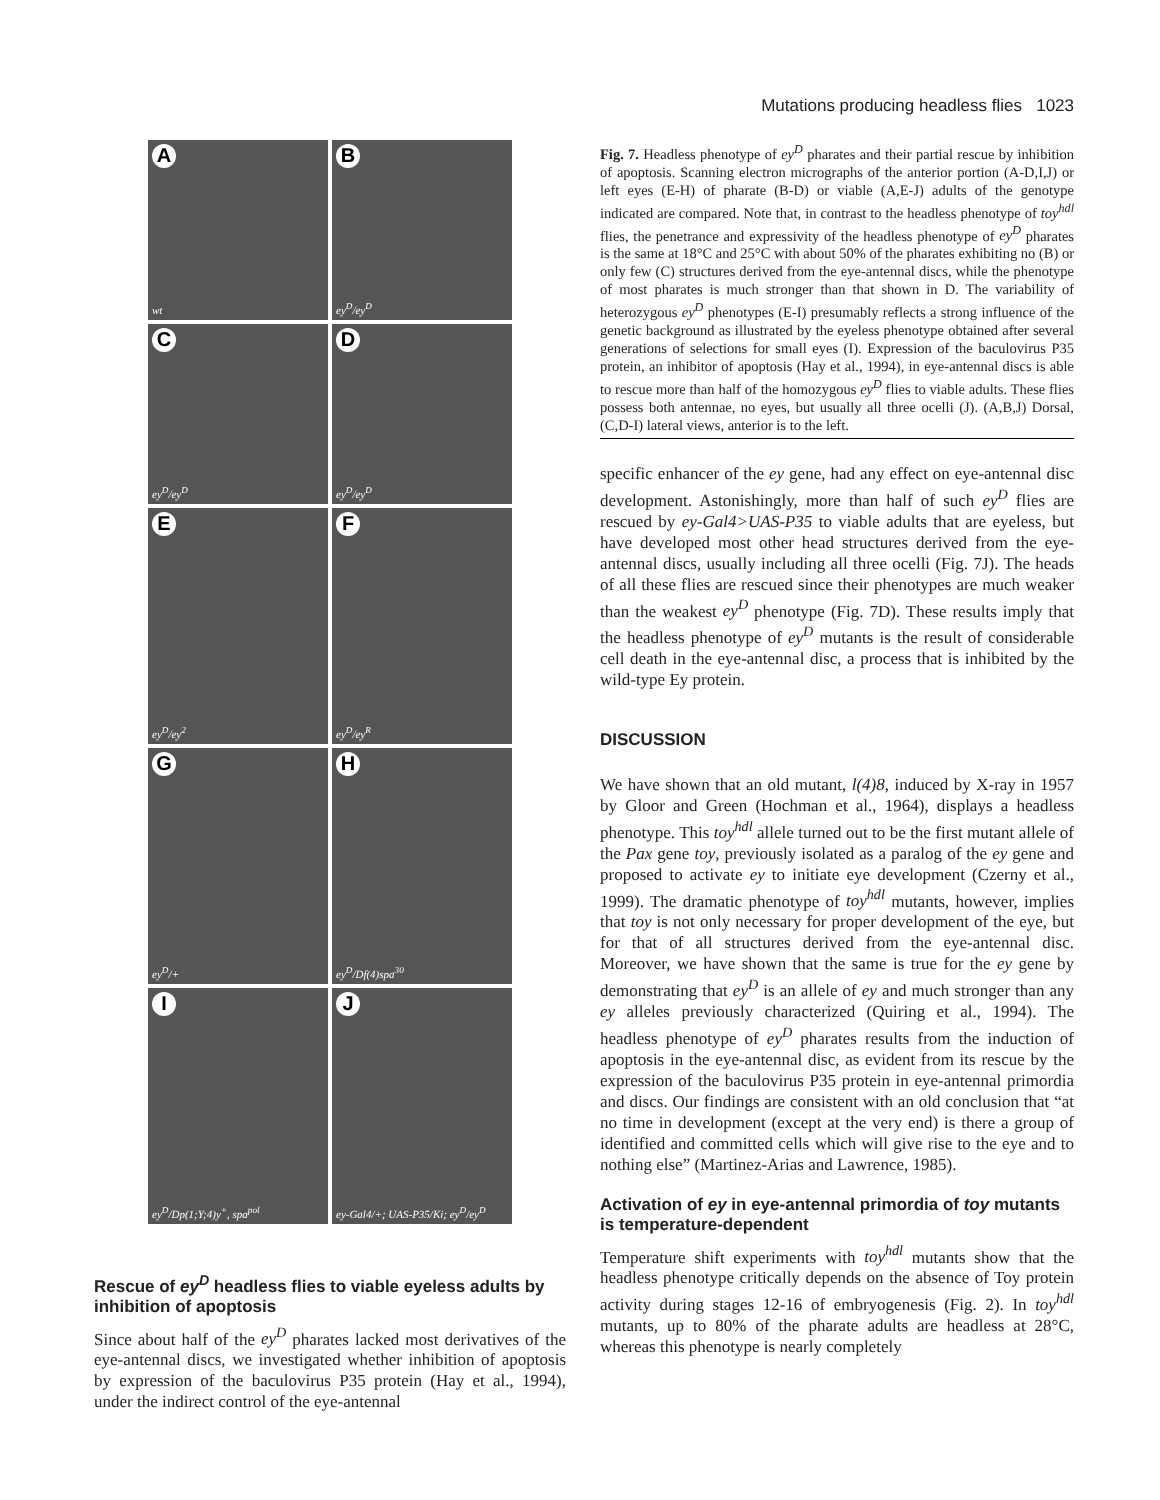Mutations producing headless flies 1023
Awt
Bey<sup>D</sup>/ey<sup>D</sup>
Cey<sup>D</sup>/ey<sup>D</sup>
Dey<sup>D</sup>/ey<sup>D</sup>
Eey<sup>D</sup>/ey<sup>2</sup>
Fey<sup>D</sup>/ey<sup>R</sup>
Gey<sup>D</sup>/+
Hey<sup>D</sup>/Df(4)spa<sup>30</sup>
Iey<sup>D</sup>/Dp(1;Y;4)y<sup>+</sup>, spa<sup>pol</sup>
Jey-Gal4/+; UAS-P35/Ki; ey<sup>D</sup>/ey<sup>D</sup>
Rescue of ey<sup>D</sup> headless flies to viable eyeless adults by inhibition of apoptosis
Since about half of the ey<sup>D</sup> pharates lacked most derivatives of the eye-antennal discs, we investigated whether inhibition of apoptosis by expression of the baculovirus P35 protein (Hay et al., 1994), under the indirect control of the eye-antennal
Fig. 7. Headless phenotype of ey<sup>D</sup> pharates and their partial rescue by inhibition of apoptosis. Scanning electron micrographs of the anterior portion (A-D,I,J) or left eyes (E-H) of pharate (B-D) or viable (A,E-J) adults of the genotype indicated are compared. Note that, in contrast to the headless phenotype of toy<sup>hdl</sup> flies, the penetrance and expressivity of the headless phenotype of ey<sup>D</sup> pharates is the same at 18°C and 25°C with about 50% of the pharates exhibiting no (B) or only few (C) structures derived from the eye-antennal discs, while the phenotype of most pharates is much stronger than that shown in D. The variability of heterozygous ey<sup>D</sup> phenotypes (E-I) presumably reflects a strong influence of the genetic background as illustrated by the eyeless phenotype obtained after several generations of selections for small eyes (I). Expression of the baculovirus P35 protein, an inhibitor of apoptosis (Hay et al., 1994), in eye-antennal discs is able to rescue more than half of the homozygous ey<sup>D</sup> flies to viable adults. These flies possess both antennae, no eyes, but usually all three ocelli (J). (A,B,J) Dorsal, (C,D-I) lateral views, anterior is to the left.
specific enhancer of the ey gene, had any effect on eye-antennal disc development. Astonishingly, more than half of such ey<sup>D</sup> flies are rescued by ey-Gal4>UAS-P35 to viable adults that are eyeless, but have developed most other head structures derived from the eye-antennal discs, usually including all three ocelli (Fig. 7J). The heads of all these flies are rescued since their phenotypes are much weaker than the weakest ey<sup>D</sup> phenotype (Fig. 7D). These results imply that the headless phenotype of ey<sup>D</sup> mutants is the result of considerable cell death in the eye-antennal disc, a process that is inhibited by the wild-type Ey protein.
DISCUSSION
We have shown that an old mutant, l(4)8, induced by X-ray in 1957 by Gloor and Green (Hochman et al., 1964), displays a headless phenotype. This toy<sup>hdl</sup> allele turned out to be the first mutant allele of the Pax gene toy, previously isolated as a paralog of the ey gene and proposed to activate ey to initiate eye development (Czerny et al., 1999). The dramatic phenotype of toy<sup>hdl</sup> mutants, however, implies that toy is not only necessary for proper development of the eye, but for that of all structures derived from the eye-antennal disc. Moreover, we have shown that the same is true for the ey gene by demonstrating that ey<sup>D</sup> is an allele of ey and much stronger than any ey alleles previously characterized (Quiring et al., 1994). The headless phenotype of ey<sup>D</sup> pharates results from the induction of apoptosis in the eye-antennal disc, as evident from its rescue by the expression of the baculovirus P35 protein in eye-antennal primordia and discs. Our findings are consistent with an old conclusion that “at no time in development (except at the very end) is there a group of identified and committed cells which will give rise to the eye and to nothing else” (Martinez-Arias and Lawrence, 1985).
Activation of ey in eye-antennal primordia of toy mutants is temperature-dependent
Temperature shift experiments with toy<sup>hdl</sup> mutants show that the headless phenotype critically depends on the absence of Toy protein activity during stages 12-16 of embryogenesis (Fig. 2). In toy<sup>hdl</sup> mutants, up to 80% of the pharate adults are headless at 28°C, whereas this phenotype is nearly completely